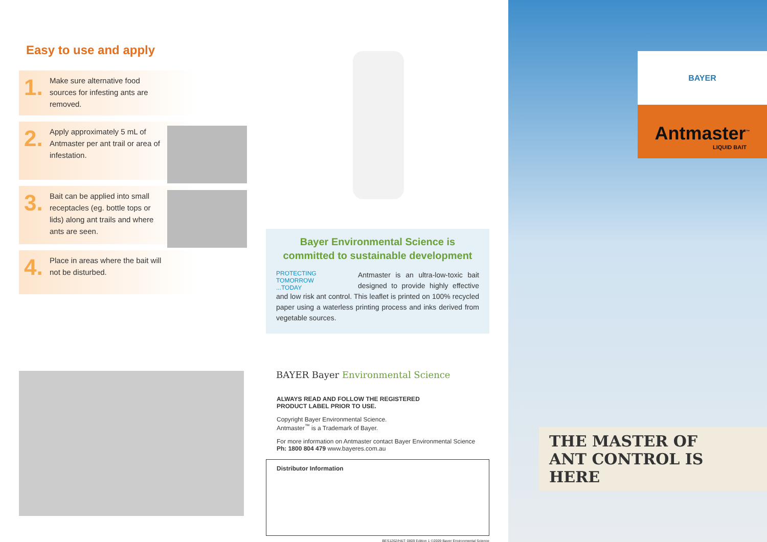Easy to use and apply
1.
Make sure alternative food sources for infesting ants are removed.
2.
Apply approximately 5 mL of Antmaster per ant trail or area of infestation.
3.
Bait can be applied into small receptacles (eg. bottle tops or lids) along ant trails and where ants are seen.
4.
Place in areas where the bait will not be disturbed.
Bayer Environmental Science is committed to sustainable development
PROTECTING
TOMORROW
...TODAY
Antmaster is an ultra-low-toxic bait designed to provide highly effective and low risk ant control. This leaflet is printed on 100% recycled paper using a waterless printing process and inks derived from vegetable sources.
BAYER Bayer Environmental Science
ALWAYS READ AND FOLLOW THE REGISTERED
PRODUCT LABEL PRIOR TO USE.
Copyright Bayer Environmental Science.
Antmaster<sup>™</sup> is a Trademark of Bayer.
For more information on Antmaster contact Bayer Environmental Science
Ph: 1800 804 479 www.bayeres.com.au
Distributor Information
BES1262/H&T: 0809 Edition 1 ©2009 Bayer Environmental Science
BAYER
Antmaster<sup>™</sup>
LIQUID BAIT
THE MASTER OF
ANT CONTROL IS HERE